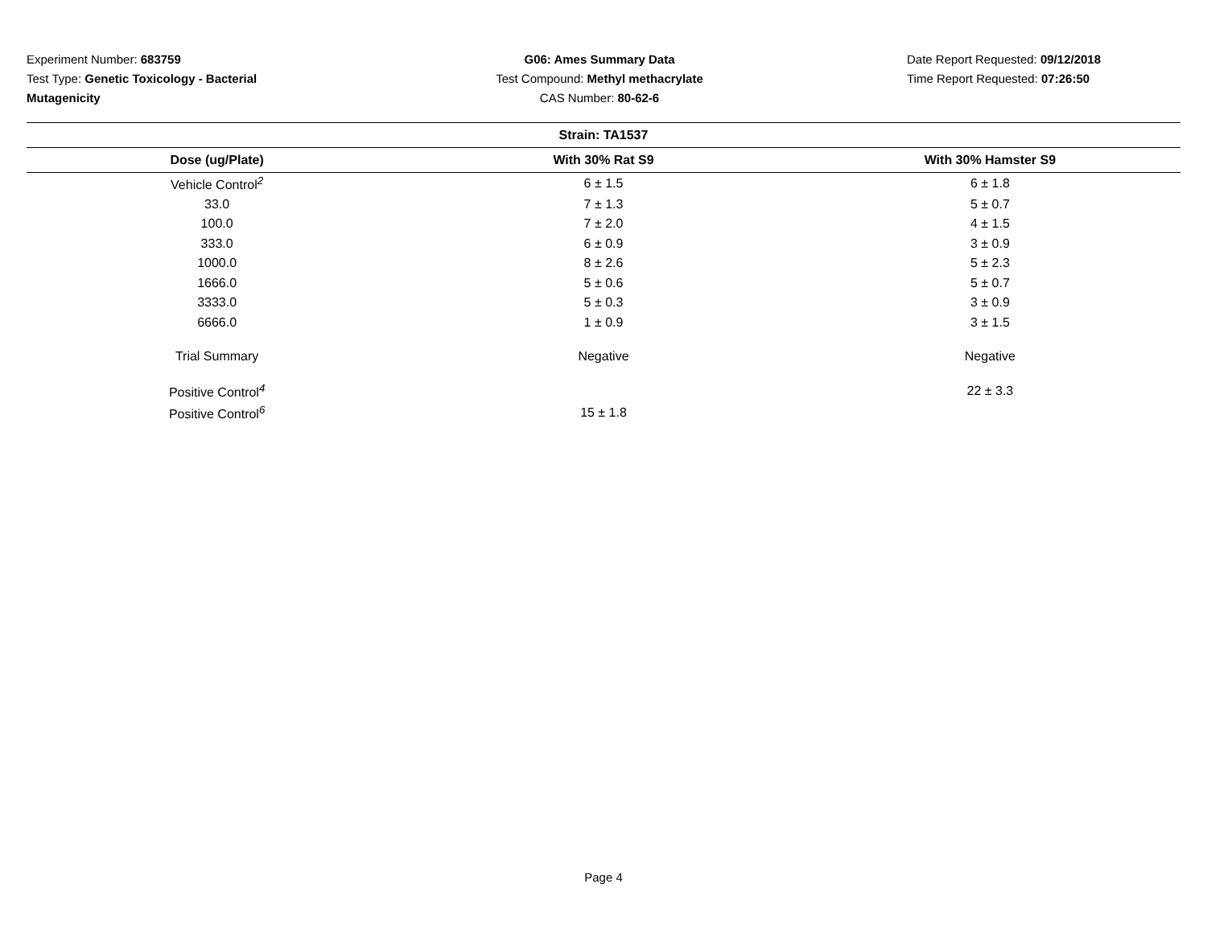Experiment Number: 683759
Test Type: Genetic Toxicology - Bacterial Mutagenicity
G06: Ames Summary Data
Test Compound: Methyl methacrylate
CAS Number: 80-62-6
Date Report Requested: 09/12/2018
Time Report Requested: 07:26:50
| Strain: TA1537 | | |
| --- | --- | --- |
| Dose (ug/Plate) | With 30% Rat S9 | With 30% Hamster S9 |
| Vehicle Control<sup>2</sup> | 6 ± 1.5 | 6 ± 1.8 |
| 33.0 | 7 ± 1.3 | 5 ± 0.7 |
| 100.0 | 7 ± 2.0 | 4 ± 1.5 |
| 333.0 | 6 ± 0.9 | 3 ± 0.9 |
| 1000.0 | 8 ± 2.6 | 5 ± 2.3 |
| 1666.0 | 5 ± 0.6 | 5 ± 0.7 |
| 3333.0 | 5 ± 0.3 | 3 ± 0.9 |
| 6666.0 | 1 ± 0.9 | 3 ± 1.5 |
| Trial Summary | Negative | Negative |
| Positive Control<sup>4</sup> | | 22 ± 3.3 |
| Positive Control<sup>6</sup> | 15 ± 1.8 | |
Page 4